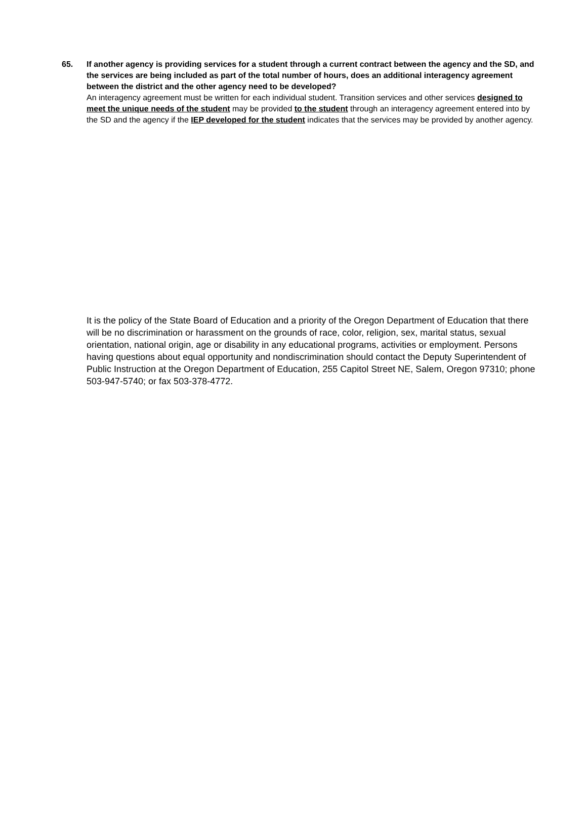65. If another agency is providing services for a student through a current contract between the agency and the SD, and the services are being included as part of the total number of hours, does an additional interagency agreement between the district and the other agency need to be developed?
An interagency agreement must be written for each individual student. Transition services and other services designed to meet the unique needs of the student may be provided to the student through an interagency agreement entered into by the SD and the agency if the IEP developed for the student indicates that the services may be provided by another agency.
It is the policy of the State Board of Education and a priority of the Oregon Department of Education that there will be no discrimination or harassment on the grounds of race, color, religion, sex, marital status, sexual orientation, national origin, age or disability in any educational programs, activities or employment. Persons having questions about equal opportunity and nondiscrimination should contact the Deputy Superintendent of Public Instruction at the Oregon Department of Education, 255 Capitol Street NE, Salem, Oregon 97310; phone 503-947-5740; or fax 503-378-4772.